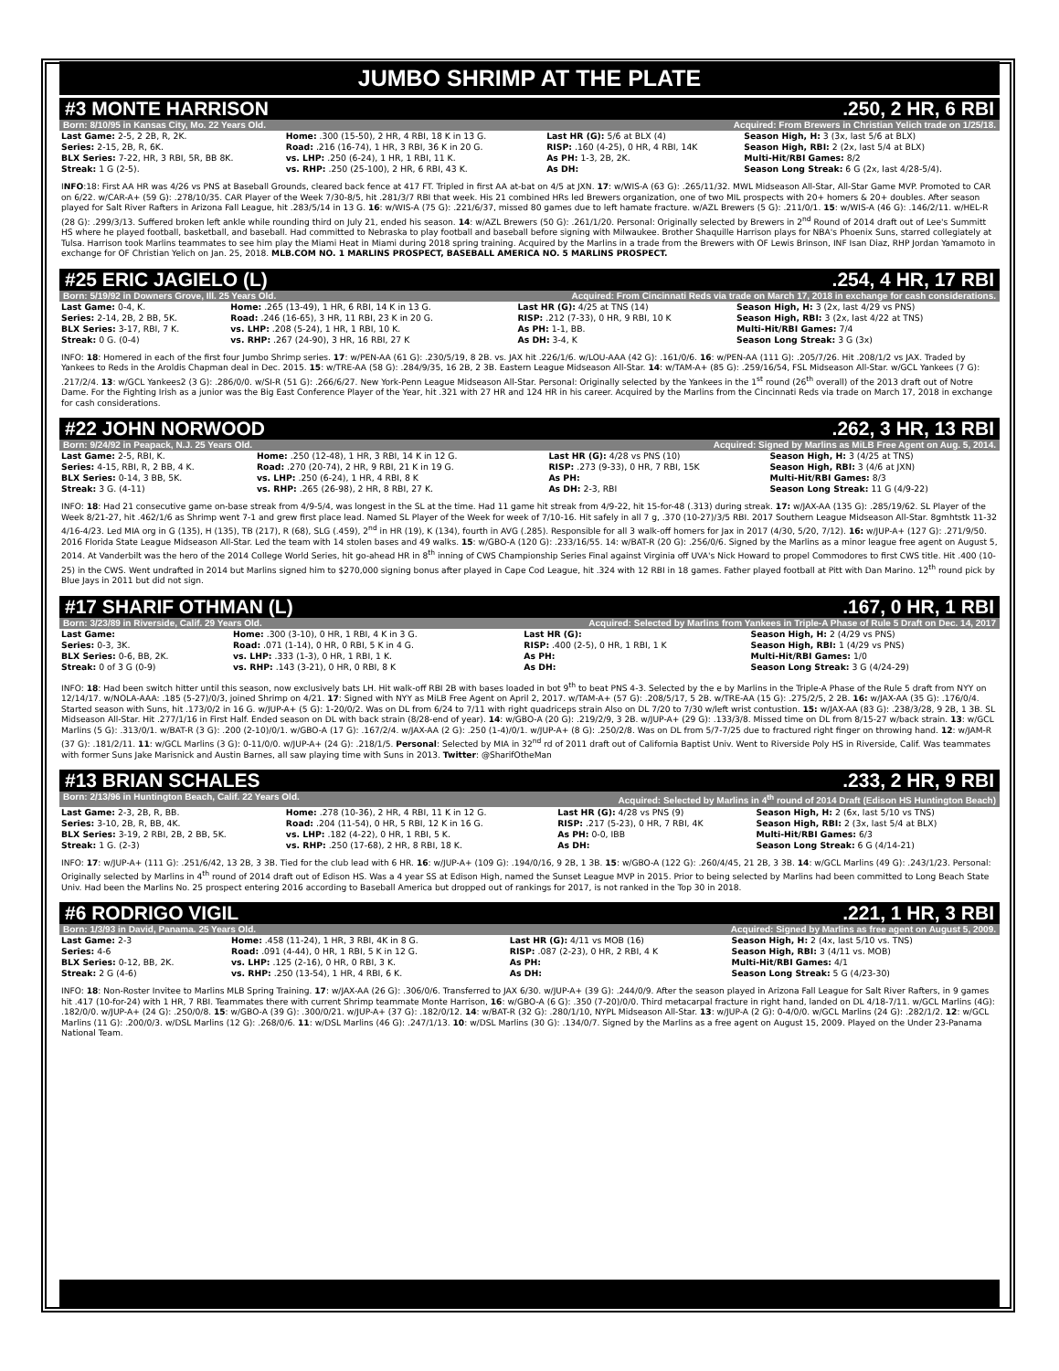JUMBO SHRIMP AT THE PLATE
#3 MONTE HARRISON.250, 2 HR, 6 RBI
Born: 8/10/95 in Kansas City, Mo. 22 Years Old. Acquired: From Brewers in Christian Yelich trade on 1/25/18.
| Last Game: 2-5, 2 2B, R, 2K. | Home: .300 (15-50), 2 HR, 4 RBI, 18 K in 13 G. | Last HR (G): 5/6 at BLX (4) | Season High, H: 3 (3x, last 5/6 at BLX) |
| Series: 2-15, 2B, R, 6K. | Road: .216 (16-74), 1 HR, 3 RBI, 36 K in 20 G. | RISP: .160 (4-25), 0 HR, 4 RBI, 14K | Season High, RBI: 2 (2x, last 5/4 at BLX) |
| BLX Series: 7-22, HR, 3 RBI, 5R, BB 8K. | vs. LHP: .250 (6-24), 1 HR, 1 RBI, 11 K. | As PH: 1-3, 2B, 2K. | Multi-Hit/RBI Games: 8/2 |
| Streak: 1 G (2-5). | vs. RHP: .250 (25-100), 2 HR, 6 RBI, 43 K. | As DH: | Season Long Streak: 6 G (2x, last 4/28-5/4). |
INFO:18: First AA HR was 4/26 vs PNS at Baseball Grounds, cleared back fence at 417 FT. Tripled in first AA at-bat on 4/5 at JXN. 17: w/WIS-A (63 G): .265/11/32. MWL Midseason All-Star, All-Star Game MVP. Promoted to CAR on 6/22. w/CAR-A+ (59 G): .278/10/35. CAR Player of the Week 7/30-8/5, hit .281/3/7 RBI that week. His 21 combined HRs led Brewers organization, one of two MIL prospects with 20+ homers & 20+ doubles. After season played for Salt River Rafters in Arizona Fall League, hit .283/5/14 in 13 G. 16: w/WIS-A (75 G): .221/6/37, missed 80 games due to left hamate fracture. w/AZL Brewers (5 G): .211/0/1. 15: w/WIS-A (46 G): .146/2/11. w/HEL-R (28 G): .299/3/13. Suffered broken left ankle while rounding third on July 21, ended his season. 14: w/AZL Brewers (50 G): .261/1/20. Personal: Originally selected by Brewers in 2<sup>nd</sup> Round of 2014 draft out of Lee's Summitt HS where he played football, basketball, and baseball. Had committed to Nebraska to play football and baseball before signing with Milwaukee. Brother Shaquille Harrison plays for NBA's Phoenix Suns, starred collegiately at Tulsa. Harrison took Marlins teammates to see him play the Miami Heat in Miami during 2018 spring training. Acquired by the Marlins in a trade from the Brewers with OF Lewis Brinson, INF Isan Diaz, RHP Jordan Yamamoto in exchange for OF Christian Yelich on Jan. 25, 2018. MLB.COM NO. 1 MARLINS PROSPECT, BASEBALL AMERICA NO. 5 MARLINS PROSPECT.
#25 ERIC JAGIELO (L).254, 4 HR, 17 RBI
Born: 5/19/92 in Downers Grove, Ill. 25 Years Old. Acquired: From Cincinnati Reds via trade on March 17, 2018 in exchange for cash considerations.
| Last Game: 0-4, K. | Home: .265 (13-49), 1 HR, 6 RBI, 14 K in 13 G. | Last HR (G): 4/25 at TNS (14) | Season High, H: 3 (2x, last 4/29 vs PNS) |
| Series: 2-14, 2B, 2 BB, 5K. | Road: .246 (16-65), 3 HR, 11 RBI, 23 K in 20 G. | RISP: .212 (7-33), 0 HR, 9 RBI, 10 K | Season High, RBI: 3 (2x, last 4/22 at TNS) |
| BLX Series: 3-17, RBI, 7 K. | vs. LHP: .208 (5-24), 1 HR, 1 RBI, 10 K. | As PH: 1-1, BB. | Multi-Hit/RBI Games: 7/4 |
| Streak: 0 G. (0-4) | vs. RHP: .267 (24-90), 3 HR, 16 RBI, 27 K | As DH: 3-4, K | Season Long Streak: 3 G (3x) |
INFO: 18: Homered in each of the first four Jumbo Shrimp series. 17: w/PEN-AA (61 G): .230/5/19, 8 2B. vs. JAX hit .226/1/6. w/LOU-AAA (42 G): .161/0/6. 16: w/PEN-AA (111 G): .205/7/26. Hit .208/1/2 vs JAX. Traded by Yankees to Reds in the Aroldis Chapman deal in Dec. 2015. 15: w/TRE-AA (58 G): .284/9/35, 16 2B, 2 3B. Eastern League Midseason All-Star. 14: w/TAM-A+ (85 G): .259/16/54, FSL Midseason All-Star. w/GCL Yankees (7 G): .217/2/4. 13: w/GCL Yankees2 (3 G): .286/0/0. w/SI-R (51 G): .266/6/27. New York-Penn League Midseason All-Star. Personal: Originally selected by the Yankees in the 1<sup>st</sup> round (26<sup>th</sup> overall) of the 2013 draft out of Notre Dame. For the Fighting Irish as a junior was the Big East Conference Player of the Year, hit .321 with 27 HR and 124 HR in his career. Acquired by the Marlins from the Cincinnati Reds via trade on March 17, 2018 in exchange for cash considerations.
#22 JOHN NORWOOD.262, 3 HR, 13 RBI
Born: 9/24/92 in Peapack, N.J. 25 Years Old. Acquired: Signed by Marlins as MiLB Free Agent on Aug. 5, 2014.
| Last Game: 2-5, RBI, K. | Home: .250 (12-48), 1 HR, 3 RBI, 14 K in 12 G. | Last HR (G): 4/28 vs PNS (10) | Season High, H: 3 (4/25 at TNS) |
| Series: 4-15, RBI, R, 2 BB, 4 K. | Road: .270 (20-74), 2 HR, 9 RBI, 21 K in 19 G. | RISP: .273 (9-33), 0 HR, 7 RBI, 15K | Season High, RBI: 3 (4/6 at JXN) |
| BLX Series: 0-14, 3 BB, 5K. | vs. LHP: .250 (6-24), 1 HR, 4 RBI, 8 K | As PH: | Multi-Hit/RBI Games: 8/3 |
| Streak: 3 G. (4-11) | vs. RHP: .265 (26-98), 2 HR, 8 RBI, 27 K. | As DH: 2-3, RBI | Season Long Streak: 11 G (4/9-22) |
INFO: 18: Had 21 consecutive game on-base streak from 4/9-5/4, was longest in the SL at the time. Had 11 game hit streak from 4/9-22, hit 15-for-48 (.313) during streak. 17: w/JAX-AA (135 G): .285/19/62. SL Player of the Week 8/21-27, hit .462/1/6 as Shrimp went 7-1 and grew first place lead. Named SL Player of the Week for week of 7/10-16. Hit safely in all 7 g, .370 (10-27)/3/5 RBI. 2017 Southern League Midseason All-Star. 8gmhtstk 11-32 4/16-4/23. Led MIA org in G (135), H (135), TB (217), R (68), SLG (.459), 2<sup>nd</sup> in HR (19), K (134), fourth in AVG (.285). Responsible for all 3 walk-off homers for Jax in 2017 (4/30, 5/20, 7/12). 16: w/JUP-A+ (127 G): .271/9/50. 2016 Florida State League Midseason All-Star. Led the team with 14 stolen bases and 49 walks. 15: w/GBO-A (120 G): .233/16/55. 14: w/BAT-R (20 G): .256/0/6. Signed by the Marlins as a minor league free agent on August 5, 2014. At Vanderbilt was the hero of the 2014 College World Series, hit go-ahead HR in 8<sup>th</sup> inning of CWS Championship Series Final against Virginia off UVA's Nick Howard to propel Commodores to first CWS title. Hit .400 (10-25) in the CWS. Went undrafted in 2014 but Marlins signed him to $270,000 signing bonus after played in Cape Cod League, hit .324 with 12 RBI in 18 games. Father played football at Pitt with Dan Marino. 12<sup>th</sup> round pick by Blue Jays in 2011 but did not sign.
#17 SHARIF OTHMAN (L).167, 0 HR, 1 RBI
Born: 3/23/89 in Riverside, Calif. 29 Years Old. Acquired: Selected by Marlins from Yankees in Triple-A Phase of Rule 5 Draft on Dec. 14, 2017
| Last Game: | Home: .300 (3-10), 0 HR, 1 RBI, 4 K in 3 G. | Last HR (G): | Season High, H: 2 (4/29 vs PNS) |
| Series: 0-3, 3K. | Road: .071 (1-14), 0 HR, 0 RBI, 5 K in 4 G. | RISP: .400 (2-5), 0 HR, 1 RBI, 1 K | Season High, RBI: 1 (4/29 vs PNS) |
| BLX Series: 0-6, BB, 2K. | vs. LHP: .333 (1-3), 0 HR, 1 RBI, 1 K. | As PH: | Multi-Hit/RBI Games: 1/0 |
| Streak: 0 of 3 G (0-9) | vs. RHP: .143 (3-21), 0 HR, 0 RBI, 8 K | As DH: | Season Long Streak: 3 G (4/24-29) |
INFO: 18: Had been switch hitter until this season, now exclusively bats LH. Hit walk-off RBI 2B with bases loaded in bot 9<sup>th</sup> to beat PNS 4-3. Selected by the e by Marlins in the Triple-A Phase of the Rule 5 draft from NYY on 12/14/17. w/NOLA-AAA: .185 (5-27)/0/3, joined Shrimp on 4/21. 17: Signed with NYY as MiLB Free Agent on April 2, 2017. w/TAM-A+ (57 G): .208/5/17, 5 2B. w/TRE-AA (15 G): .275/2/5, 2 2B. 16: w/JAX-AA (35 G): .176/0/4. Started season with Suns, hit .173/0/2 in 16 G. w/JUP-A+ (5 G): 1-20/0/2. Was on DL from 6/24 to 7/11 with right quadriceps strain Also on DL 7/20 to 7/30 w/left wrist contustion. 15: w/JAX-AA (83 G): .238/3/28, 9 2B, 1 3B. SL Midseason All-Star. Hit .277/1/16 in First Half. Ended season on DL with back strain (8/28-end of year). 14: w/GBO-A (20 G): .219/2/9, 3 2B. w/JUP-A+ (29 G): .133/3/8. Missed time on DL from 8/15-27 w/back strain. 13: w/GCL Marlins (5 G): .313/0/1. w/BAT-R (3 G): .200 (2-10)/0/1. w/GBO-A (17 G): .167/2/4. w/JAX-AA (2 G): .250 (1-4)/0/1. w/JUP-A+ (8 G): .250/2/8. Was on DL from 5/7-7/25 due to fractured right finger on throwing hand. 12: w/JAM-R (37 G): .181/2/11. 11: w/GCL Marlins (3 G): 0-11/0/0. w/JUP-A+ (24 G): .218/1/5. Personal: Selected by MIA in 32<sup>nd</sup> rd of 2011 draft out of California Baptist Univ. Went to Riverside Poly HS in Riverside, Calif. Was teammates with former Suns Jake Marisnick and Austin Barnes, all saw playing time with Suns in 2013. Twitter: @SharifOtheMan
#13 BRIAN SCHALES.233, 2 HR, 9 RBI
Born: 2/13/96 in Huntington Beach, Calif. 22 Years Old. Acquired: Selected by Marlins in 4<sup>th</sup> round of 2014 Draft (Edison HS Huntington Beach)
| Last Game: 2-3, 2B, R, BB. | Home: .278 (10-36), 2 HR, 4 RBI, 11 K in 12 G. | Last HR (G): 4/28 vs PNS (9) | Season High, H: 2 (6x, last 5/10 vs TNS) |
| Series: 3-10, 2B, R, BB, 4K. | Road: .204 (11-54), 0 HR, 5 RBI, 12 K in 16 G. | RISP: .217 (5-23), 0 HR, 7 RBI, 4K | Season High, RBI: 2 (3x, last 5/4 at BLX) |
| BLX Series: 3-19, 2 RBI, 2B, 2 BB, 5K. | vs. LHP: .182 (4-22), 0 HR, 1 RBI, 5 K. | As PH: 0-0, IBB | Multi-Hit/RBI Games: 6/3 |
| Streak: 1 G. (2-3) | vs. RHP: .250 (17-68), 2 HR, 8 RBI, 18 K. | As DH: | Season Long Streak: 6 G (4/14-21) |
INFO: 17: w/JUP-A+ (111 G): .251/6/42, 13 2B, 3 3B. Tied for the club lead with 6 HR. 16: w/JUP-A+ (109 G): .194/0/16, 9 2B, 1 3B. 15: w/GBO-A (122 G): .260/4/45, 21 2B, 3 3B. 14: w/GCL Marlins (49 G): .243/1/23. Personal: Originally selected by Marlins in 4<sup>th</sup> round of 2014 draft out of Edison HS. Was a 4 year SS at Edison High, named the Sunset League MVP in 2015. Prior to being selected by Marlins had been committed to Long Beach State Univ. Had been the Marlins No. 25 prospect entering 2016 according to Baseball America but dropped out of rankings for 2017, is not ranked in the Top 30 in 2018.
#6 RODRIGO VIGIL.221, 1 HR, 3 RBI
Born: 1/3/93 in David, Panama. 25 Years Old. Acquired: Signed by Marlins as free agent on August 5, 2009.
| Last Game: 2-3 | Home: .458 (11-24), 1 HR, 3 RBI, 4K in 8 G. | Last HR (G): 4/11 vs MOB (16) | Season High, H: 2 (4x, last 5/10 vs. TNS) |
| Series: 4-6 | Road: .091 (4-44), 0 HR, 1 RBI, 5 K in 12 G. | RISP: .087 (2-23), 0 HR, 2 RBI, 4 K | Season High, RBI: 3 (4/11 vs. MOB) |
| BLX Series: 0-12, BB, 2K. | vs. LHP: .125 (2-16), 0 HR, 0 RBI, 3 K. | As PH: | Multi-Hit/RBI Games: 4/1 |
| Streak: 2 G (4-6) | vs. RHP: .250 (13-54), 1 HR, 4 RBI, 6 K. | As DH: | Season Long Streak: 5 G (4/23-30) |
INFO: 18: Non-Roster Invitee to Marlins MLB Spring Training. 17: w/JAX-AA (26 G): .306/0/6. Transferred to JAX 6/30. w/JUP-A+ (39 G): .244/0/9. After the season played in Arizona Fall League for Salt River Rafters, in 9 games hit .417 (10-for-24) with 1 HR, 7 RBI. Teammates there with current Shrimp teammate Monte Harrison, 16: w/GBO-A (6 G): .350 (7-20)/0/0. Third metacarpal fracture in right hand, landed on DL 4/18-7/11. w/GCL Marlins (4G): .182/0/0. w/JUP-A+ (24 G): .250/0/8. 15: w/GBO-A (39 G): .300/0/21. w/JUP-A+ (37 G): .182/0/12. 14: w/BAT-R (32 G): .280/1/10, NYPL Midseason All-Star. 13: w/JUP-A (2 G): 0-4/0/0. w/GCL Marlins (24 G): .282/1/2. 12: w/GCL Marlins (11 G): .200/0/3. w/DSL Marlins (12 G): .268/0/6. 11: w/DSL Marlins (46 G): .247/1/13. 10: w/DSL Marlins (30 G): .134/0/7. Signed by the Marlins as a free agent on August 15, 2009. Played on the Under 23-Panama National Team.